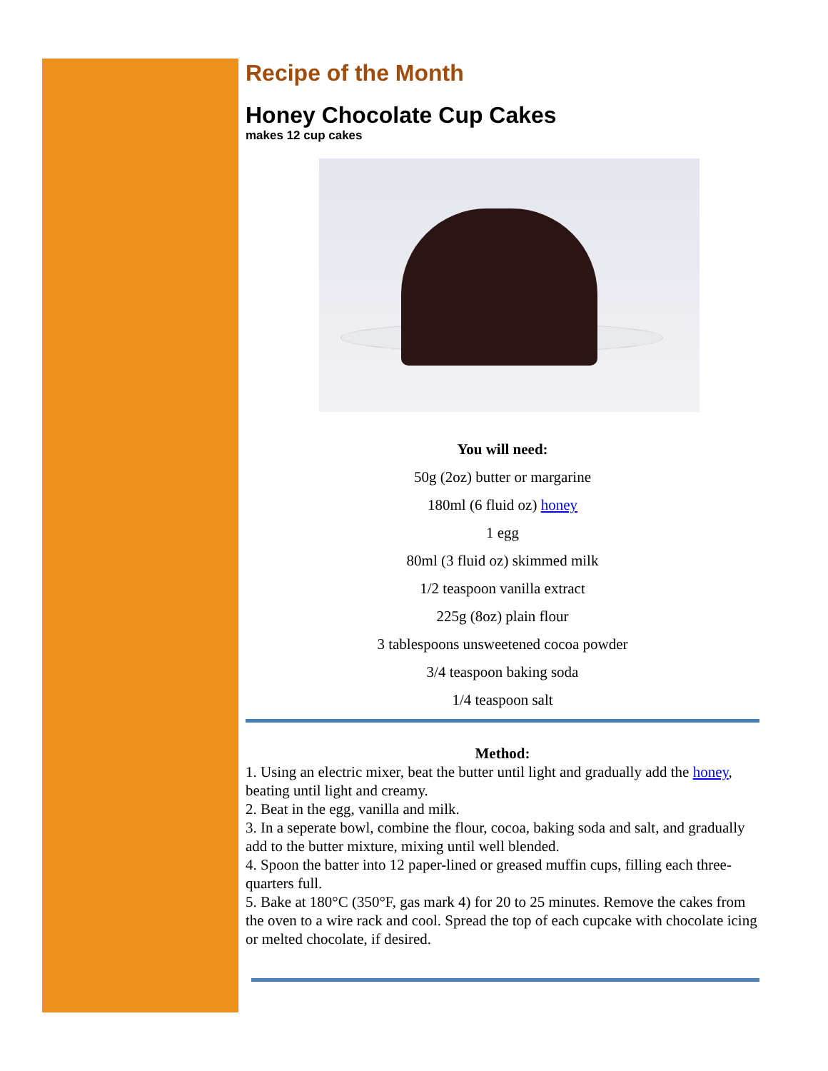Recipe of the Month
Honey Chocolate Cup Cakes
makes 12 cup cakes
You will need:
50g (2oz) butter or margarine
180ml (6 fluid oz) honey
1 egg
80ml (3 fluid oz) skimmed milk
1/2 teaspoon vanilla extract
225g (8oz) plain flour
3 tablespoons unsweetened cocoa powder
3/4 teaspoon baking soda
1/4 teaspoon salt
Method:
1. Using an electric mixer, beat the butter until light and gradually add the honey, beating until light and creamy.
2. Beat in the egg, vanilla and milk.
3. In a seperate bowl, combine the flour, cocoa, baking soda and salt, and gradually add to the butter mixture, mixing until well blended.
4. Spoon the batter into 12 paper-lined or greased muffin cups, filling each three-quarters full.
5. Bake at 180°C (350°F, gas mark 4) for 20 to 25 minutes. Remove the cakes from the oven to a wire rack and cool. Spread the top of each cupcake with chocolate icing or melted chocolate, if desired.